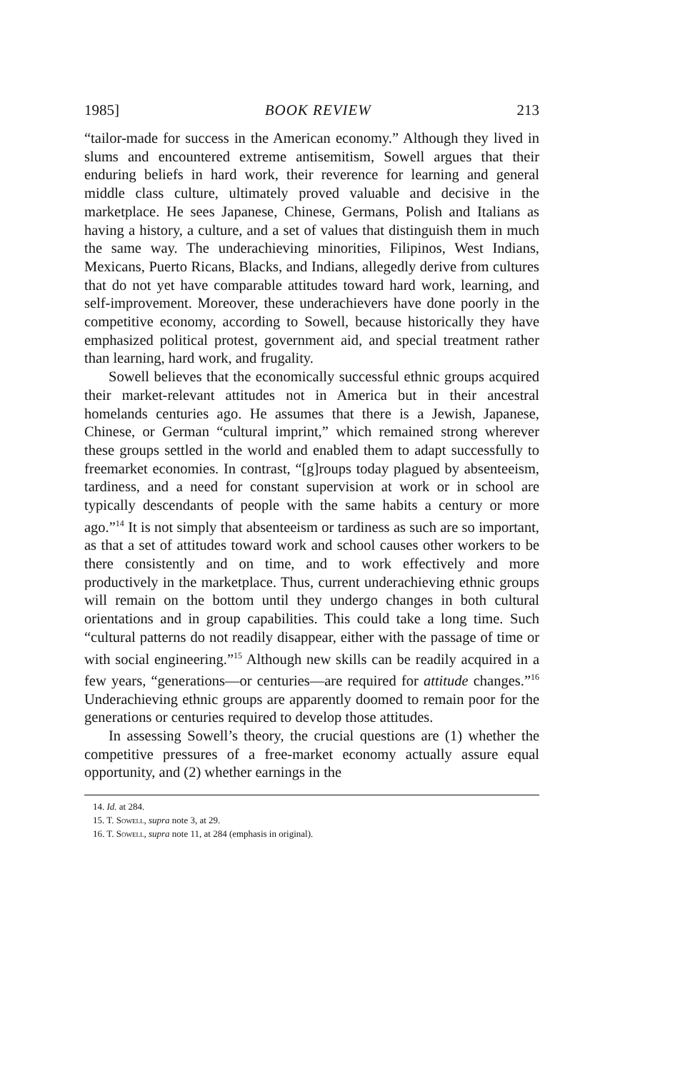1985] BOOK REVIEW 213
“tailor-made for success in the American economy.” Although they lived in slums and encountered extreme antisemitism, Sowell argues that their enduring beliefs in hard work, their reverence for learning and general middle class culture, ultimately proved valuable and decisive in the marketplace. He sees Japanese, Chinese, Germans, Polish and Italians as having a history, a culture, and a set of values that distinguish them in much the same way. The underachieving minorities, Filipinos, West Indians, Mexicans, Puerto Ricans, Blacks, and Indians, allegedly derive from cultures that do not yet have comparable attitudes toward hard work, learning, and self-improvement. Moreover, these underachievers have done poorly in the competitive economy, according to Sowell, because historically they have emphasized political protest, government aid, and special treatment rather than learning, hard work, and frugality.
Sowell believes that the economically successful ethnic groups acquired their market-relevant attitudes not in America but in their ancestral homelands centuries ago. He assumes that there is a Jewish, Japanese, Chinese, or German “cultural imprint,” which remained strong wherever these groups settled in the world and enabled them to adapt successfully to freemarket economies. In contrast, “[g]roups today plagued by absenteeism, tardiness, and a need for constant supervision at work or in school are typically descendants of people with the same habits a century or more ago.”<sup>14</sup> It is not simply that absenteeism or tardiness as such are so important, as that a set of attitudes toward work and school causes other workers to be there consistently and on time, and to work effectively and more productively in the marketplace. Thus, current underachieving ethnic groups will remain on the bottom until they undergo changes in both cultural orientations and in group capabilities. This could take a long time. Such “cultural patterns do not readily disappear, either with the passage of time or with social engineering.”<sup>15</sup> Although new skills can be readily acquired in a few years, “generations—or centuries—are required for attitude changes.”<sup>16</sup> Underachieving ethnic groups are apparently doomed to remain poor for the generations or centuries required to develop those attitudes.
In assessing Sowell’s theory, the crucial questions are (1) whether the competitive pressures of a free-market economy actually assure equal opportunity, and (2) whether earnings in the
14. Id. at 284.
15. T. Sowell, supra note 3, at 29.
16. T. Sowell, supra note 11, at 284 (emphasis in original).